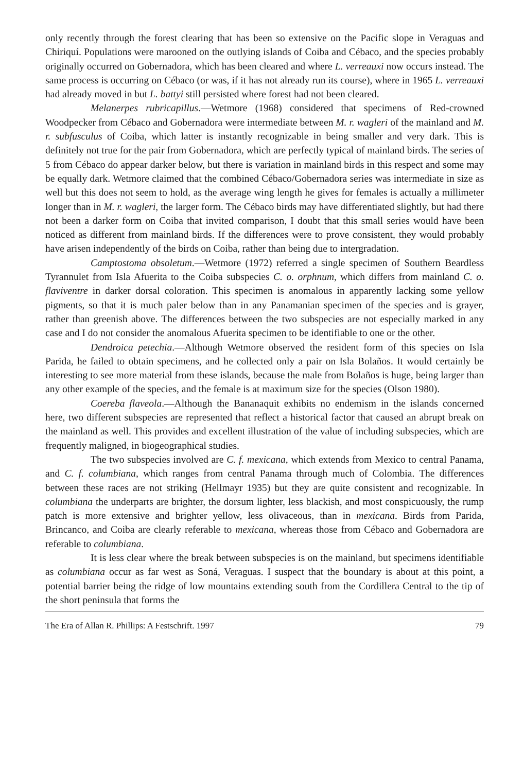only recently through the forest clearing that has been so extensive on the Pacific slope in Veraguas and Chiriquí. Populations were marooned on the outlying islands of Coiba and Cébaco, and the species probably originally occurred on Gobernadora, which has been cleared and where L. verreauxi now occurs instead. The same process is occurring on Cébaco (or was, if it has not already run its course), where in 1965 L. verreauxi had already moved in but L. battyi still persisted where forest had not been cleared.
Melanerpes rubricapillus.—Wetmore (1968) considered that specimens of Red-crowned Woodpecker from Cébaco and Gobernadora were intermediate between M. r. wagleri of the mainland and M. r. subfusculus of Coiba, which latter is instantly recognizable in being smaller and very dark. This is definitely not true for the pair from Gobernadora, which are perfectly typical of mainland birds. The series of 5 from Cébaco do appear darker below, but there is variation in mainland birds in this respect and some may be equally dark. Wetmore claimed that the combined Cébaco/Gobernadora series was intermediate in size as well but this does not seem to hold, as the average wing length he gives for females is actually a millimeter longer than in M. r. wagleri, the larger form. The Cébaco birds may have differentiated slightly, but had there not been a darker form on Coiba that invited comparison, I doubt that this small series would have been noticed as different from mainland birds. If the differences were to prove consistent, they would probably have arisen independently of the birds on Coiba, rather than being due to intergradation.
Camptostoma obsoletum.—Wetmore (1972) referred a single specimen of Southern Beardless Tyrannulet from Isla Afuerita to the Coiba subspecies C. o. orphnum, which differs from mainland C. o. flaviventre in darker dorsal coloration. This specimen is anomalous in apparently lacking some yellow pigments, so that it is much paler below than in any Panamanian specimen of the species and is grayer, rather than greenish above. The differences between the two subspecies are not especially marked in any case and I do not consider the anomalous Afuerita specimen to be identifiable to one or the other.
Dendroica petechia.—Although Wetmore observed the resident form of this species on Isla Parida, he failed to obtain specimens, and he collected only a pair on Isla Bolaños. It would certainly be interesting to see more material from these islands, because the male from Bolaños is huge, being larger than any other example of the species, and the female is at maximum size for the species (Olson 1980).
Coereba flaveola.—Although the Bananaquit exhibits no endemism in the islands concerned here, two different subspecies are represented that reflect a historical factor that caused an abrupt break on the mainland as well. This provides and excellent illustration of the value of including subspecies, which are frequently maligned, in biogeographical studies.
The two subspecies involved are C. f. mexicana, which extends from Mexico to central Panama, and C. f. columbiana, which ranges from central Panama through much of Colombia. The differences between these races are not striking (Hellmayr 1935) but they are quite consistent and recognizable. In columbiana the underparts are brighter, the dorsum lighter, less blackish, and most conspicuously, the rump patch is more extensive and brighter yellow, less olivaceous, than in mexicana. Birds from Parida, Brincanco, and Coiba are clearly referable to mexicana, whereas those from Cébaco and Gobernadora are referable to columbiana.
It is less clear where the break between subspecies is on the mainland, but specimens identifiable as columbiana occur as far west as Soná, Veraguas. I suspect that the boundary is about at this point, a potential barrier being the ridge of low mountains extending south from the Cordillera Central to the tip of the short peninsula that forms the
The Era of Allan R. Phillips: A Festschrift. 1997 79